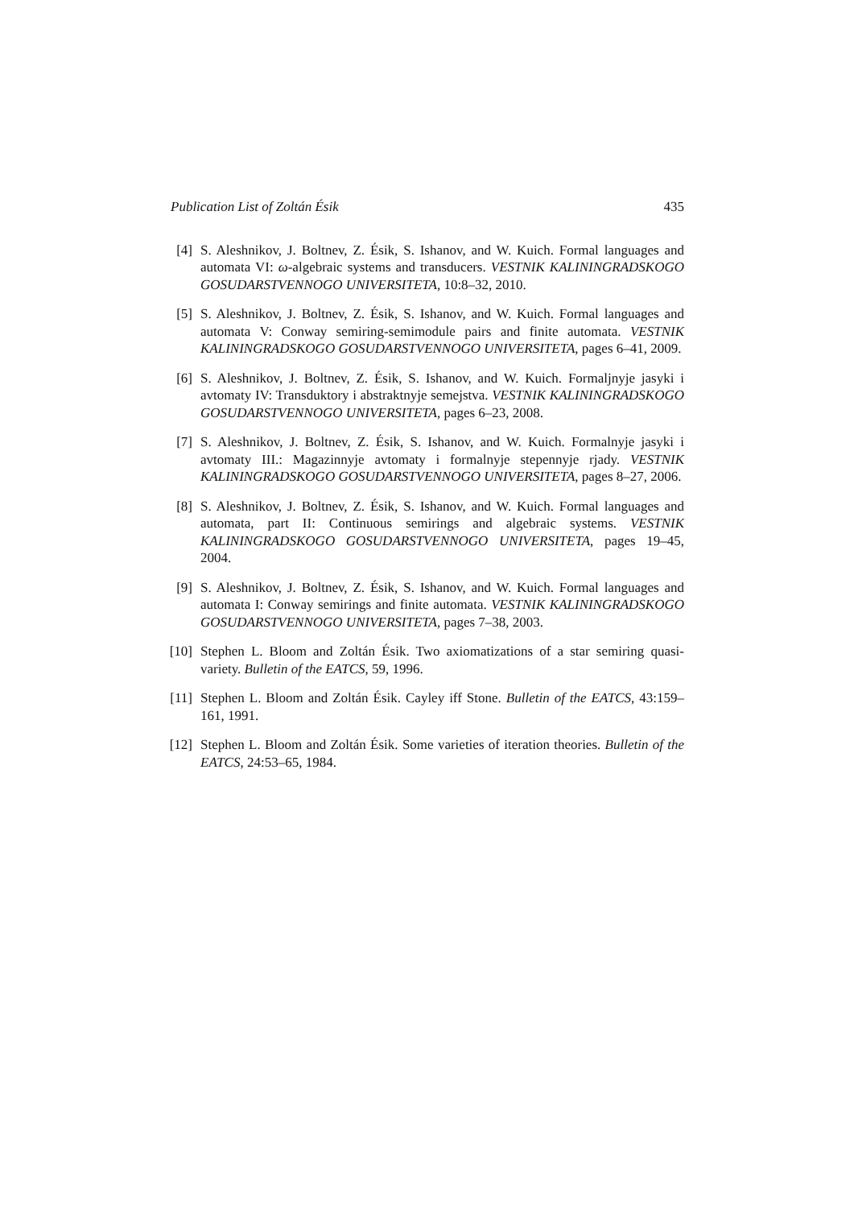Publication List of Zoltán Ésik 435
[4] S. Aleshnikov, J. Boltnev, Z. Ésik, S. Ishanov, and W. Kuich. Formal languages and automata VI: ω-algebraic systems and transducers. VESTNIK KALININGRADSKOGO GOSUDARSTVENNOGO UNIVERSITETA, 10:8–32, 2010.
[5] S. Aleshnikov, J. Boltnev, Z. Ésik, S. Ishanov, and W. Kuich. Formal languages and automata V: Conway semiring-semimodule pairs and finite automata. VESTNIK KALININGRADSKOGO GOSUDARSTVENNOGO UNIVERSITETA, pages 6–41, 2009.
[6] S. Aleshnikov, J. Boltnev, Z. Ésik, S. Ishanov, and W. Kuich. Formaljnyje jasyki i avtomaty IV: Transduktory i abstraktnyje semejstva. VESTNIK KALININGRADSKOGO GOSUDARSTVENNOGO UNIVERSITETA, pages 6–23, 2008.
[7] S. Aleshnikov, J. Boltnev, Z. Ésik, S. Ishanov, and W. Kuich. Formalnyje jasyki i avtomaty III.: Magazinnyje avtomaty i formalnyje stepennyje rjady. VESTNIK KALININGRADSKOGO GOSUDARSTVENNOGO UNIVERSITETA, pages 8–27, 2006.
[8] S. Aleshnikov, J. Boltnev, Z. Ésik, S. Ishanov, and W. Kuich. Formal languages and automata, part II: Continuous semirings and algebraic systems. VESTNIK KALININGRADSKOGO GOSUDARSTVENNOGO UNIVERSITETA, pages 19–45, 2004.
[9] S. Aleshnikov, J. Boltnev, Z. Ésik, S. Ishanov, and W. Kuich. Formal languages and automata I: Conway semirings and finite automata. VESTNIK KALININGRADSKOGO GOSUDARSTVENNOGO UNIVERSITETA, pages 7–38, 2003.
[10] Stephen L. Bloom and Zoltán Ésik. Two axiomatizations of a star semiring quasi-variety. Bulletin of the EATCS, 59, 1996.
[11] Stephen L. Bloom and Zoltán Ésik. Cayley iff Stone. Bulletin of the EATCS, 43:159–161, 1991.
[12] Stephen L. Bloom and Zoltán Ésik. Some varieties of iteration theories. Bulletin of the EATCS, 24:53–65, 1984.